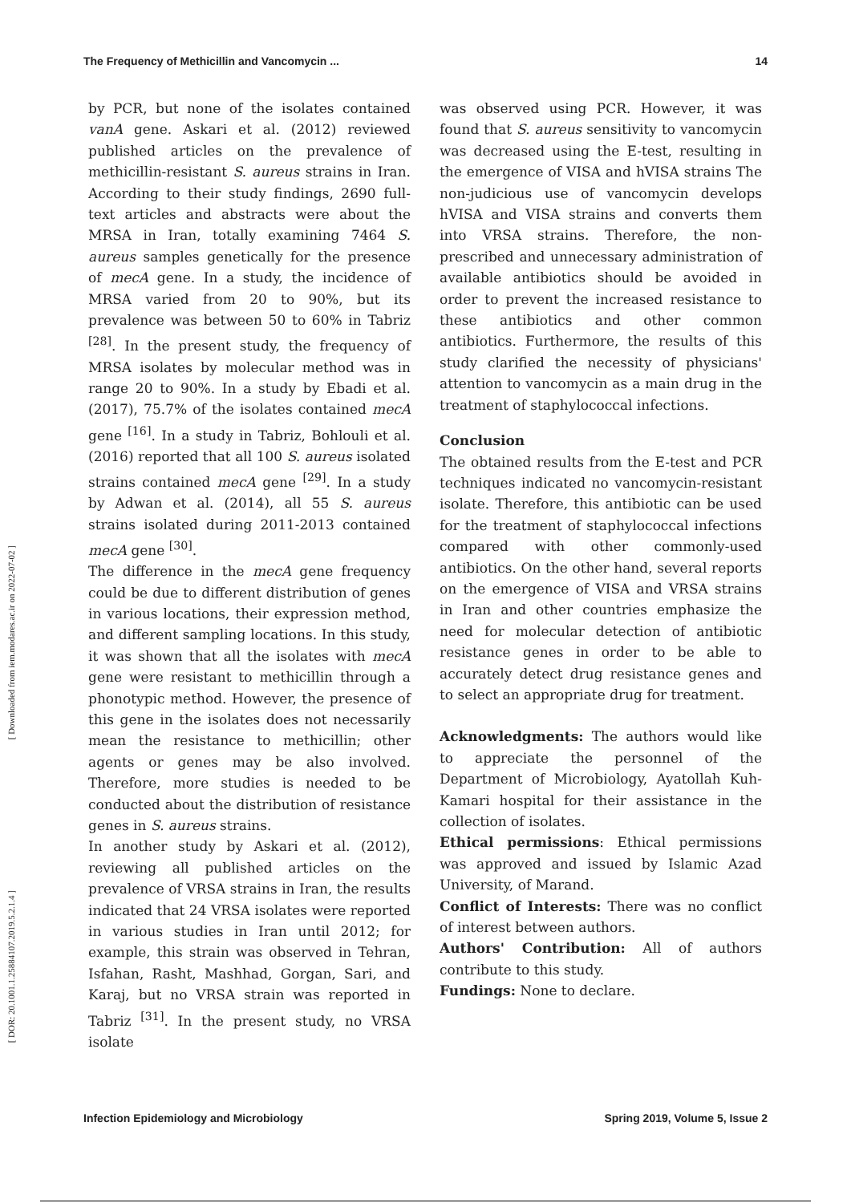The Frequency of Methicillin and Vancomycin ... 14
[ Downloaded from iem.modares.ac.ir on 2022-07-02 ]
[ DOR: 20.1001.1.25884107.2019.5.2.1.4 ]
by PCR, but none of the isolates contained vanA gene. Askari et al. (2012) reviewed published articles on the prevalence of methicillin-resistant S. aureus strains in Iran. According to their study findings, 2690 full-text articles and abstracts were about the MRSA in Iran, totally examining 7464 S. aureus samples genetically for the presence of mecA gene. In a study, the incidence of MRSA varied from 20 to 90%, but its prevalence was between 50 to 60% in Tabriz <sup>[28]</sup>. In the present study, the frequency of MRSA isolates by molecular method was in range 20 to 90%. In a study by Ebadi et al. (2017), 75.7% of the isolates contained mecA gene <sup>[16]</sup>. In a study in Tabriz, Bohlouli et al. (2016) reported that all 100 S. aureus isolated strains contained mecA gene <sup>[29]</sup>. In a study by Adwan et al. (2014), all 55 S. aureus strains isolated during 2011-2013 contained mecA gene <sup>[30]</sup>.
The difference in the mecA gene frequency could be due to different distribution of genes in various locations, their expression method, and different sampling locations. In this study, it was shown that all the isolates with mecA gene were resistant to methicillin through a phonotypic method. However, the presence of this gene in the isolates does not necessarily mean the resistance to methicillin; other agents or genes may be also involved. Therefore, more studies is needed to be conducted about the distribution of resistance genes in S. aureus strains.
In another study by Askari et al. (2012), reviewing all published articles on the prevalence of VRSA strains in Iran, the results indicated that 24 VRSA isolates were reported in various studies in Iran until 2012; for example, this strain was observed in Tehran, Isfahan, Rasht, Mashhad, Gorgan, Sari, and Karaj, but no VRSA strain was reported in Tabriz <sup>[31]</sup>. In the present study, no VRSA isolate
was observed using PCR. However, it was found that S. aureus sensitivity to vancomycin was decreased using the E-test, resulting in the emergence of VISA and hVISA strains The non-judicious use of vancomycin develops hVISA and VISA strains and converts them into VRSA strains. Therefore, the non-prescribed and unnecessary administration of available antibiotics should be avoided in order to prevent the increased resistance to these antibiotics and other common antibiotics. Furthermore, the results of this study clarified the necessity of physicians' attention to vancomycin as a main drug in the treatment of staphylococcal infections.
Conclusion
The obtained results from the E-test and PCR techniques indicated no vancomycin-resistant isolate. Therefore, this antibiotic can be used for the treatment of staphylococcal infections compared with other commonly-used antibiotics. On the other hand, several reports on the emergence of VISA and VRSA strains in Iran and other countries emphasize the need for molecular detection of antibiotic resistance genes in order to be able to accurately detect drug resistance genes and to select an appropriate drug for treatment.
Acknowledgments: The authors would like to appreciate the personnel of the Department of Microbiology, Ayatollah Kuh-Kamari hospital for their assistance in the collection of isolates.
Ethical permissions: Ethical permissions was approved and issued by Islamic Azad University, of Marand.
Conflict of Interests: There was no conflict of interest between authors.
Authors' Contribution: All of authors contribute to this study.
Fundings: None to declare.
Infection Epidemiology and Microbiology Spring 2019, Volume 5, Issue 2